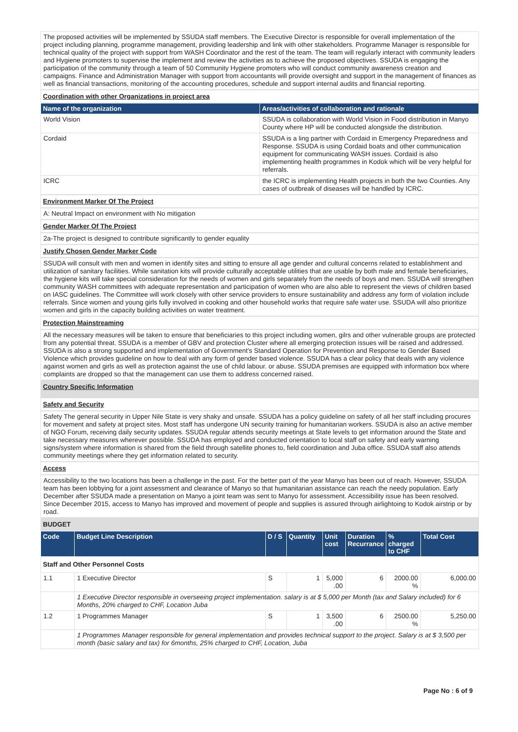The proposed activities will be implemented by SSUDA staff members. The Executive Director is responsible for overall implementation of the project including planning, programme management, providing leadership and link with other stakeholders. Programme Manager is responsible for technical quality of the project with support from WASH Coordinator and the rest of the team. The team will regularly interact with community leaders and Hygiene promoters to supervise the implement and review the activities as to achieve the proposed objectives. SSUDA is engaging the participation of the community through a team of 50 Community Hygiene promoters who will conduct community awareness creation and campaigns. Finance and Administration Manager with support from accountants will provide oversight and support in the management of finances as well as financial transactions, monitoring of the accounting procedures, schedule and support internal audits and financial reporting.
Coordination with other Organizations in project area
| Name of the organization | Areas/activities of collaboration and rationale |
| --- | --- |
| World Vision | SSUDA is collaboration with World Vision in Food distribution in Manyo County where HP will be conducted alongside the distribution. |
| Cordaid | SSUDA is a ling partner with Cordaid in Emergency Preparedness and Response. SSUDA is using Cordaid boats and other communication equipment for communicating WASH issues. Cordaid is also implementing health programmes in Kodok which will be very helpful for referrals. |
| ICRC | the ICRC is implementing Health projects in both the two Counties. Any cases of outbreak of diseases will be handled by ICRC. |
Environment Marker Of The Project
A: Neutral Impact on environment with No mitigation
Gender Marker Of The Project
2a-The project is designed to contribute significantly to gender equality
Justify Chosen Gender Marker Code
SSUDA will consult with men and women in identify sites and sitting to ensure all age gender and cultural concerns related to establishment and utilization of sanitary facilities. While sanitation kits will provide culturally acceptable utilities that are usable by both male and female beneficiaries, the hygiene kits will take special consideration for the needs of women and girls separately from the needs of boys and men. SSUDA will strengthen community WASH committees with adequate representation and participation of women who are also able to represent the views of children based on IASC guidelines. The Committee will work closely with other service providers to ensure sustainability and address any form of violation include referrals. Since women and young girls fully involved in cooking and other household works that require safe water use. SSUDA will also prioritize women and girls in the capacity building activities on water treatment.
Protection Mainstreaming
All the necessary measures will be taken to ensure that beneficiaries to this project including women, gilrs and other vulnerable groups are protected from any potential threat. SSUDA is a member of GBV and protection Cluster where all emerging protection issues will be raised and addressed. SSUDA is also a strong supported and implementation of Government's Standard Operation for Prevention and Response to Gender Based Violence which provides guideline on how to deal with any form of gender based violence. SSUDA has a clear policy that deals with any violence against women and girls as well as protection against the use of child labour. or abuse. SSUDA premises are equipped with information box where complaints are dropped so that the management can use them to address concerned raised.
Country Specific Information
Safety and Security
Safety The general security in Upper Nile State is very shaky and unsafe. SSUDA has a policy guideline on safety of all her staff including procures for movement and safety at project sites. Most staff has undergone UN security training for humanitarian workers. SSUDA is also an active member of NGO Forum, receiving daily security updates. SSUDA regular attends security meetings at State levels to get information around the State and take necessary measures wherever possible. SSUDA has employed and conducted orientation to local staff on safety and early warning signs/system where information is shared from the field through satellite phones to, field coordination and Juba office. SSUDA staff also attends community meetings where they get information related to security.
Access
Accessibility to the two locations has been a challenge in the past. For the better part of the year Manyo has been out of reach. However, SSUDA team has been lobbying for a joint assessment and clearance of Manyo so that humanitarian assistance can reach the needy population. Early December after SSUDA made a presentation on Manyo a joint team was sent to Manyo for assessment. Accessibility issue has been resolved. Since December 2015, access to Manyo has improved and movement of people and supplies is assured through airlightoing to Kodok airstrip or by road.
BUDGET
| Code | Budget Line Description | D / S | Quantity | Unit cost | Duration Recurrance | % charged to CHF | Total Cost |
| --- | --- | --- | --- | --- | --- | --- | --- |
| Staff and Other Personnel Costs | | | | | | | |
| 1.1 | 1 Executive Director | S | 1 | 5,000 .00 | 6 | 2000.00 % | 6,000.00 |
| | 1 Executive Director responsible in overseeing project implementation. salary is at $ 5,000 per Month (tax and Salary included) for 6 Months, 20% charged to CHF, Location Juba | | | | | | |
| 1.2 | 1 Programmes Manager | S | 1 | 3,500 .00 | 6 | 2500.00 % | 5,250.00 |
| | 1 Programmes Manager responsible for general implementation and provides technical support to the project. Salary is at $ 3,500 per month (basic salary and tax) for 6months, 25% charged to CHF, Location, Juba | | | | | | |
Page No : 6 of 9